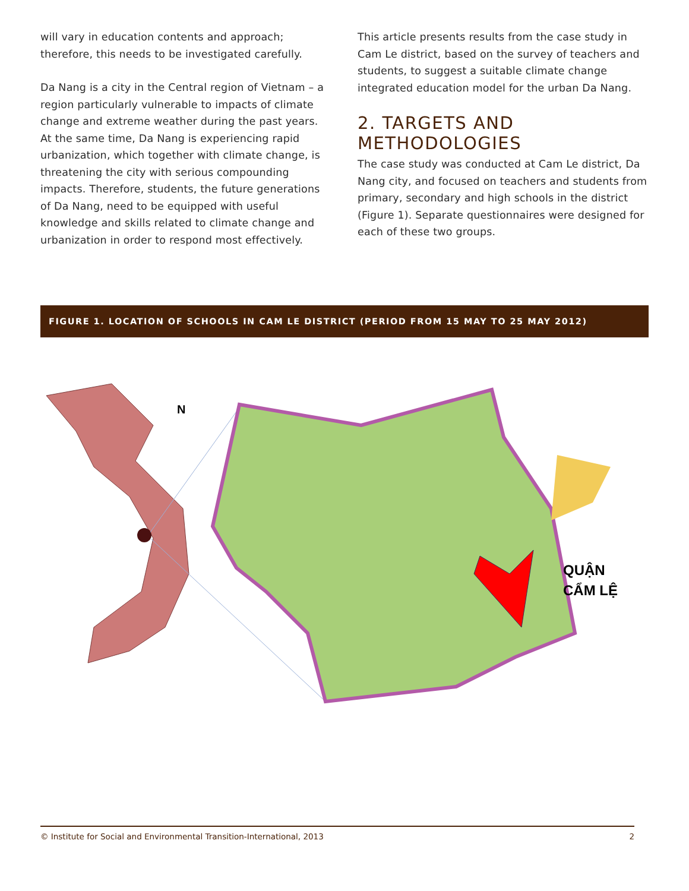will vary in education contents and approach; therefore, this needs to be investigated carefully.
Da Nang is a city in the Central region of Vietnam – a region particularly vulnerable to impacts of climate change and extreme weather during the past years. At the same time, Da Nang is experiencing rapid urbanization, which together with climate change, is threatening the city with serious compounding impacts. Therefore, students, the future generations of Da Nang, need to be equipped with useful knowledge and skills related to climate change and urbanization in order to respond most effectively.
This article presents results from the case study in Cam Le district, based on the survey of teachers and students, to suggest a suitable climate change integrated education model for the urban Da Nang.
2. TARGETS AND METHODOLOGIES
The case study was conducted at Cam Le district, Da Nang city, and focused on teachers and students from primary, secondary and high schools in the district (Figure 1). Separate questionnaires were designed for each of these two groups.
FIGURE 1. LOCATION OF SCHOOLS IN CAM LE DISTRICT (PERIOD FROM 15 MAY TO 25 MAY 2012)
N
QUẬN
CẨM LỆ
© Institute for Social and Environmental Transition-International, 2013 2